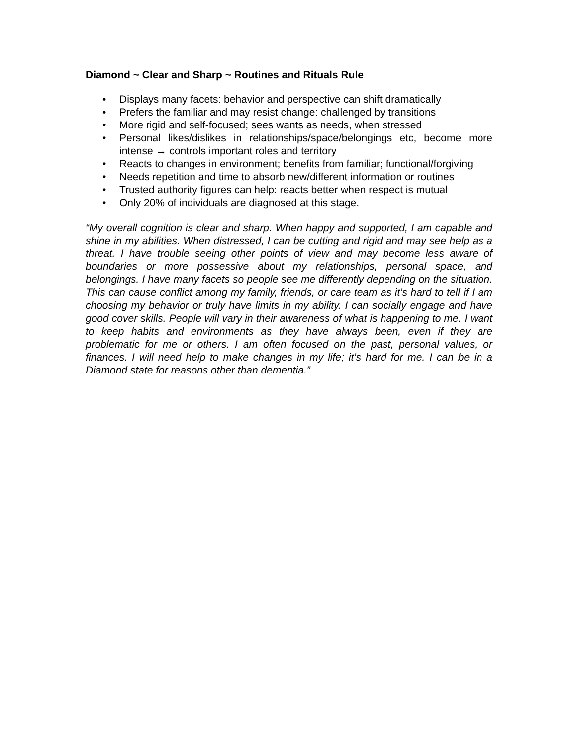Diamond ~ Clear and Sharp ~ Routines and Rituals Rule
• Displays many facets: behavior and perspective can shift dramatically
• Prefers the familiar and may resist change: challenged by transitions
• More rigid and self-focused; sees wants as needs, when stressed
• Personal likes/dislikes in relationships/space/belongings etc, become more intense → controls important roles and territory
• Reacts to changes in environment; benefits from familiar; functional/forgiving
• Needs repetition and time to absorb new/different information or routines
• Trusted authority figures can help: reacts better when respect is mutual
• Only 20% of individuals are diagnosed at this stage.
“My overall cognition is clear and sharp. When happy and supported, I am capable and shine in my abilities. When distressed, I can be cutting and rigid and may see help as a threat. I have trouble seeing other points of view and may become less aware of boundaries or more possessive about my relationships, personal space, and belongings. I have many facets so people see me differently depending on the situation. This can cause conflict among my family, friends, or care team as it’s hard to tell if I am choosing my behavior or truly have limits in my ability. I can socially engage and have good cover skills. People will vary in their awareness of what is happening to me. I want to keep habits and environments as they have always been, even if they are problematic for me or others. I am often focused on the past, personal values, or finances. I will need help to make changes in my life; it’s hard for me. I can be in a Diamond state for reasons other than dementia.”